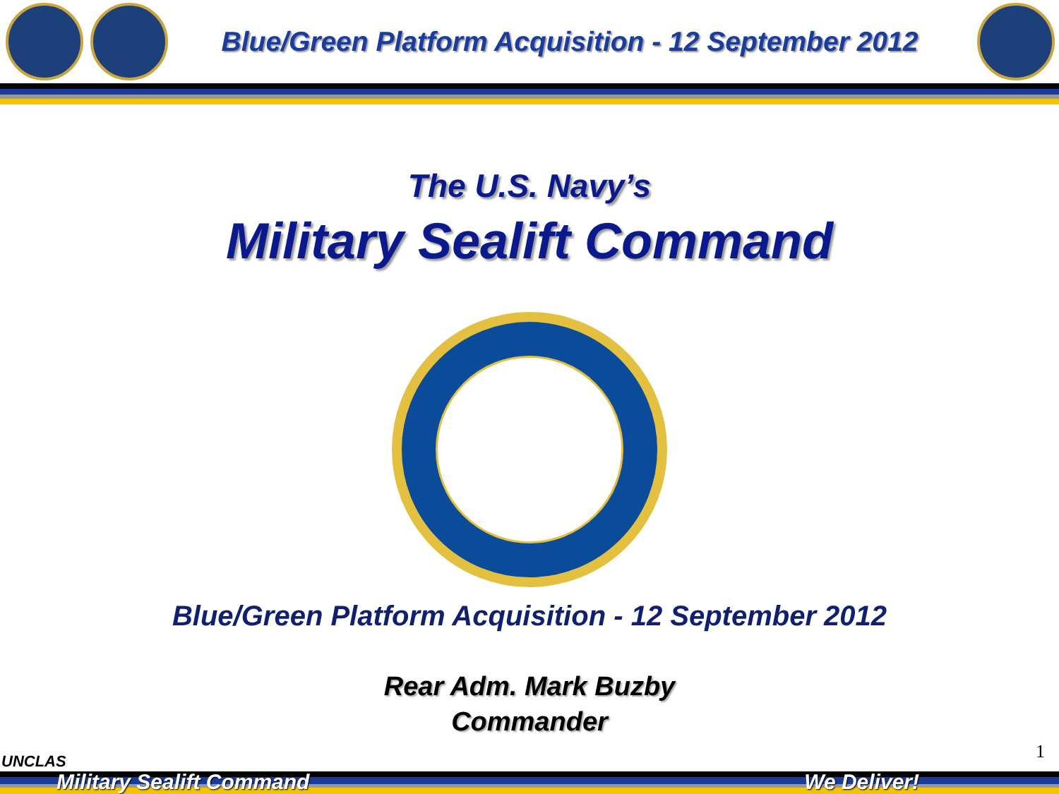Blue/Green Platform Acquisition - 12 September 2012
The U.S. Navy’s
Military Sealift Command
Blue/Green Platform Acquisition - 12 September 2012
Rear Adm. Mark Buzby
Commander
UNCLAS 1
Military Sealift Command We Deliver!